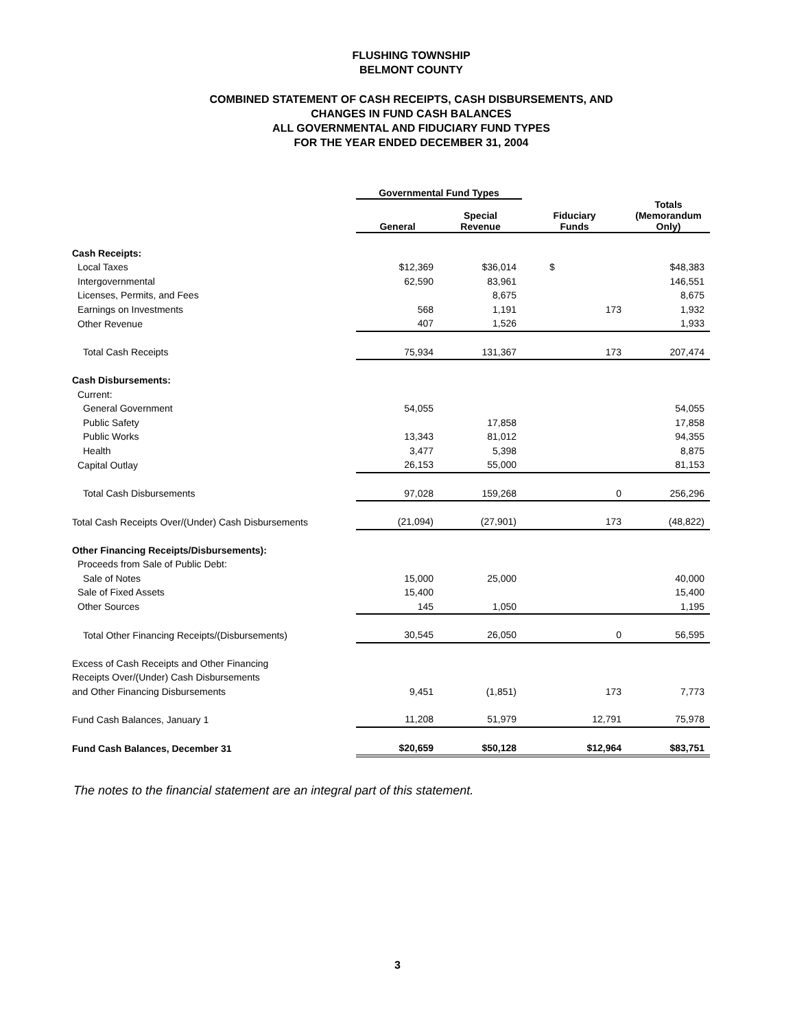FLUSHING TOWNSHIP
BELMONT COUNTY
COMBINED STATEMENT OF CASH RECEIPTS, CASH DISBURSEMENTS, AND
CHANGES IN FUND CASH BALANCES
ALL GOVERNMENTAL AND FIDUCIARY FUND TYPES
FOR THE YEAR ENDED DECEMBER 31, 2004
| | Governmental Fund Types | | | |
| --- | --- | --- | --- | --- |
| | General | Special Revenue | Fiduciary Funds | Totals (Memorandum Only) |
| Cash Receipts: | | | | |
| Local Taxes | $12,369 | $36,014 | $ | $48,383 |
| Intergovernmental | 62,590 | 83,961 | | 146,551 |
| Licenses, Permits, and Fees | | 8,675 | | 8,675 |
| Earnings on Investments | 568 | 1,191 | 173 | 1,932 |
| Other Revenue | 407 | 1,526 | | 1,933 |
| Total Cash Receipts | 75,934 | 131,367 | 173 | 207,474 |
| Cash Disbursements: | | | | |
| Current: | | | | |
| General Government | 54,055 | | | 54,055 |
| Public Safety | | 17,858 | | 17,858 |
| Public Works | 13,343 | 81,012 | | 94,355 |
| Health | 3,477 | 5,398 | | 8,875 |
| Capital Outlay | 26,153 | 55,000 | | 81,153 |
| Total Cash Disbursements | 97,028 | 159,268 | 0 | 256,296 |
| Total Cash Receipts Over/(Under) Cash Disbursements | (21,094) | (27,901) | 173 | (48,822) |
| Other Financing Receipts/Disbursements): | | | | |
| Proceeds from Sale of Public Debt: | | | | |
| Sale of Notes | 15,000 | 25,000 | | 40,000 |
| Sale of Fixed Assets | 15,400 | | | 15,400 |
| Other Sources | 145 | 1,050 | | 1,195 |
| Total Other Financing Receipts/(Disbursements) | 30,545 | 26,050 | 0 | 56,595 |
| Excess of Cash Receipts and Other Financing | | | | |
| Receipts Over/(Under) Cash Disbursements | | | | |
| and Other Financing Disbursements | 9,451 | (1,851) | 173 | 7,773 |
| Fund Cash Balances, January 1 | 11,208 | 51,979 | 12,791 | 75,978 |
| Fund Cash Balances, December 31 | $20,659 | $50,128 | $12,964 | $83,751 |
The notes to the financial statement are an integral part of this statement.
3